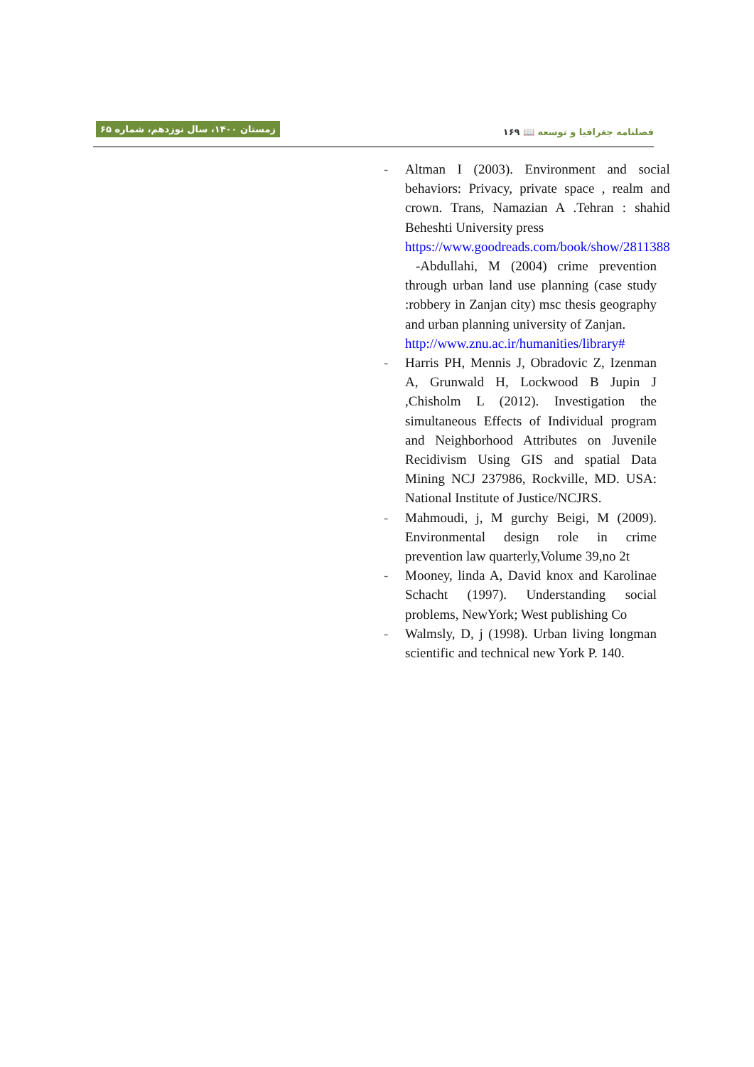زمستان ۱۴۰۰، سال نوزدهم، شماره ۶۵
فصلنامه جغرافیا و توسعه 📖 ۱۶۹
- Altman I (2003). Environment and social behaviors: Privacy, private space , realm and crown. Trans, Namazian A .Tehran : shahid Beheshti University press
https://www.goodreads.com/book/show/2811388
-Abdullahi, M (2004) crime prevention through urban land use planning (case study :robbery in Zanjan city) msc thesis geography and urban planning university of Zanjan.
http://www.znu.ac.ir/humanities/library#
- Harris PH, Mennis J, Obradovic Z, Izenman A, Grunwald H, Lockwood B Jupin J ,Chisholm L (2012). Investigation the simultaneous Effects of Individual program and Neighborhood Attributes on Juvenile Recidivism Using GIS and spatial Data Mining NCJ 237986, Rockville, MD. USA: National Institute of Justice/NCJRS.
- Mahmoudi, j, M gurchy Beigi, M (2009). Environmental design role in crime prevention law quarterly,Volume 39,no 2t
- Mooney, linda A, David knox and Karolinae Schacht (1997). Understanding social problems, NewYork; West publishing Co
- Walmsly, D, j (1998). Urban living longman scientific and technical new York P. 140.